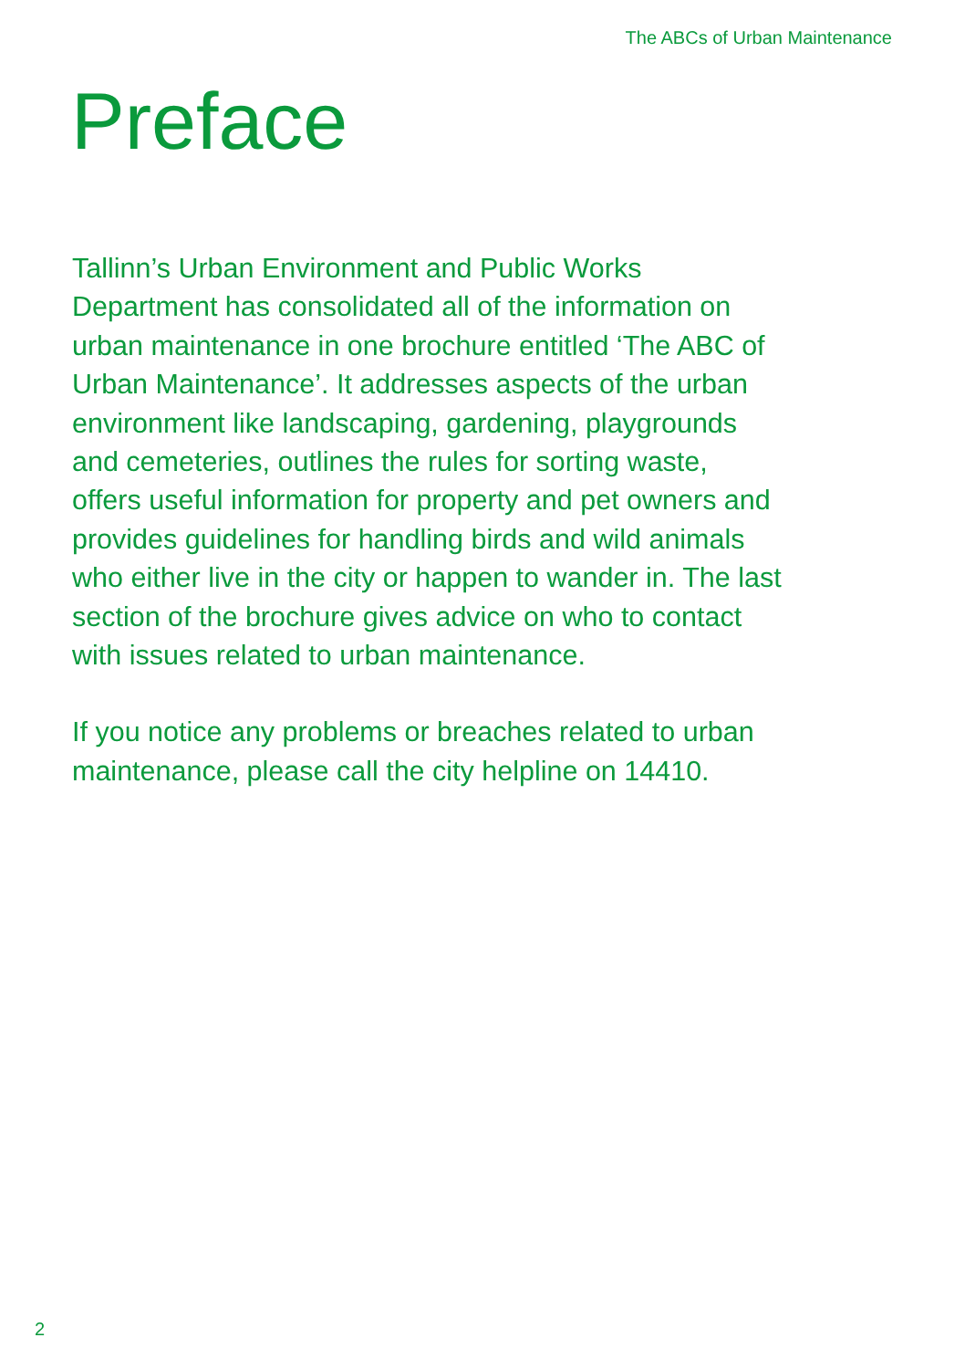The ABCs of Urban Maintenance
Preface
Tallinn’s Urban Environment and Public Works
Department has consolidated all of the information on
urban maintenance in one brochure entitled ‘The ABC of
Urban Maintenance’. It addresses aspects of the urban
environment like landscaping, gardening, playgrounds
and cemeteries, outlines the rules for sorting waste,
offers useful information for property and pet owners and
provides guidelines for handling birds and wild animals
who either live in the city or happen to wander in. The last
section of the brochure gives advice on who to contact
with issues related to urban maintenance.
If you notice any problems or breaches related to urban
maintenance, please call the city helpline on 14410.
2